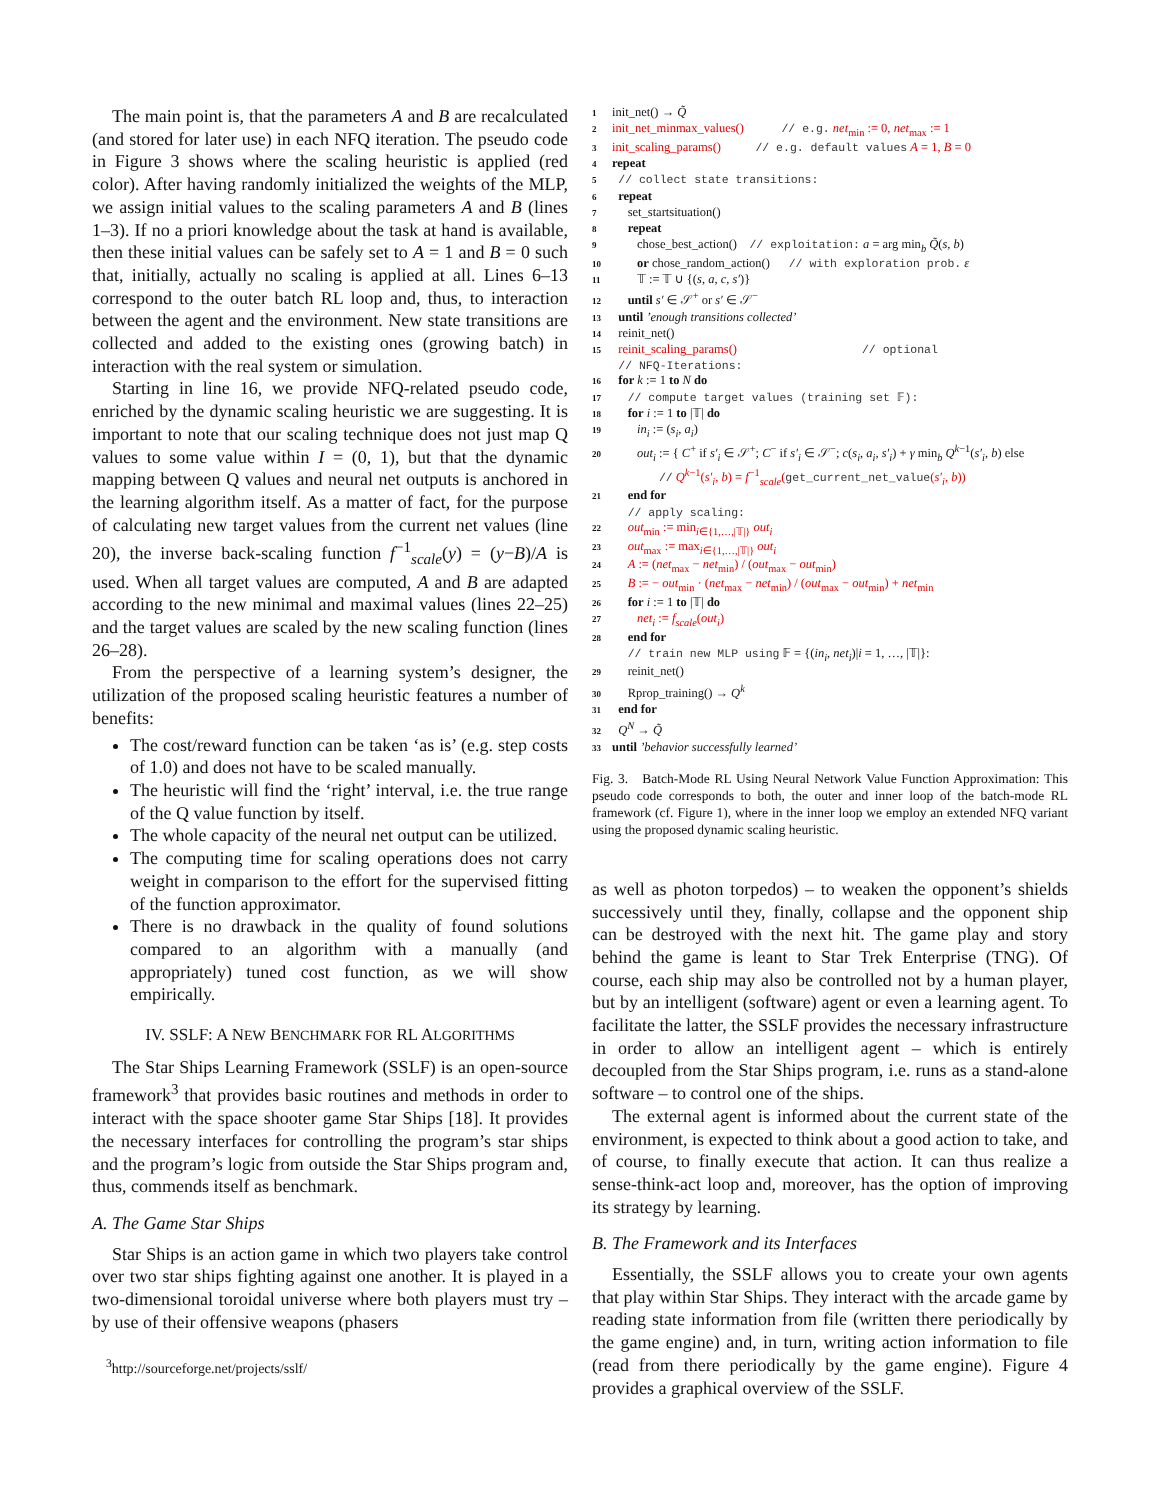The main point is, that the parameters A and B are recalculated (and stored for later use) in each NFQ iteration. The pseudo code in Figure 3 shows where the scaling heuristic is applied (red color). After having randomly initialized the weights of the MLP, we assign initial values to the scaling parameters A and B (lines 1–3). If no a priori knowledge about the task at hand is available, then these initial values can be safely set to A = 1 and B = 0 such that, initially, actually no scaling is applied at all. Lines 6–13 correspond to the outer batch RL loop and, thus, to interaction between the agent and the environment. New state transitions are collected and added to the existing ones (growing batch) in interaction with the real system or simulation.
Starting in line 16, we provide NFQ-related pseudo code, enriched by the dynamic scaling heuristic we are suggesting. It is important to note that our scaling technique does not just map Q values to some value within I = (0, 1), but that the dynamic mapping between Q values and neural net outputs is anchored in the learning algorithm itself. As a matter of fact, for the purpose of calculating new target values from the current net values (line 20), the inverse back-scaling function f<sup>−1</sup><sub>scale</sub>(y) = (y−B)/A is used. When all target values are computed, A and B are adapted according to the new minimal and maximal values (lines 22–25) and the target values are scaled by the new scaling function (lines 26–28).
From the perspective of a learning system’s designer, the utilization of the proposed scaling heuristic features a number of benefits:
The cost/reward function can be taken ‘as is’ (e.g. step costs of 1.0) and does not have to be scaled manually.
The heuristic will find the ‘right’ interval, i.e. the true range of the Q value function by itself.
The whole capacity of the neural net output can be utilized.
The computing time for scaling operations does not carry weight in comparison to the effort for the supervised fitting of the function approximator.
There is no drawback in the quality of found solutions compared to an algorithm with a manually (and appropriately) tuned cost function, as we will show empirically.
IV. SSLF: A NEW BENCHMARK FOR RL ALGORITHMS
The Star Ships Learning Framework (SSLF) is an open-source framework<sup>3</sup> that provides basic routines and methods in order to interact with the space shooter game Star Ships [18]. It provides the necessary interfaces for controlling the program’s star ships and the program’s logic from outside the Star Ships program and, thus, commends itself as benchmark.
A. The Game Star Ships
Star Ships is an action game in which two players take control over two star ships fighting against one another. It is played in a two-dimensional toroidal universe where both players must try – by use of their offensive weapons (phasers
<sup>3</sup> http://sourceforge.net/projects/sslf/
1 init_net() → Q̃
2 init_net_minmax_values() // e.g. net<sub>min</sub> := 0, net<sub>max</sub> := 1
3 init_scaling_params() // e.g. default values A = 1, B = 0
4 repeat
5 // collect state transitions:
6 repeat
7 set_startsituation()
8 repeat
9 chose_best_action() // exploitation: a = arg min<sub>b</sub> Q̃(s, b)
10 or chose_random_action() // with exploration prob. ε
11 𝕋 := 𝕋 ∪ {(s, a, c, s′)}
12 until s′ ∈ 𝒮<sup>+</sup> or s′ ∈ 𝒮<sup>−</sup>
13 until ’enough transitions collected’
14 reinit_net()
15 reinit_scaling_params() // optional
// NFQ-Iterations:
16 for k := 1 to N do
17 // compute target values (training set 𝔽):
18 for i := 1 to |𝕋| do
19 in<sub>i</sub> := (s<sub>i</sub>, a<sub>i</sub>)
20 out<sub>i</sub> := { C<sup>+</sup> if s′<sub>i</sub> ∈ 𝒮<sup>+</sup>; C<sup>−</sup> if s′<sub>i</sub> ∈ 𝒮<sup>−</sup>; c(s<sub>i</sub>, a<sub>i</sub>, s′<sub>i</sub>) + γ min<sub>b</sub> Q<sup>k−1</sup>(s′<sub>i</sub>, b) else
// Q<sup>k−1</sup>(s′<sub>i</sub>, b) = f<sup>−1</sup><sub>scale</sub>(get_current_net_value(s′<sub>i</sub>, b))
21 end for
// apply scaling:
22 out<sub>min</sub> := min<sub>i∈{1,…,|𝕋|}</sub> out<sub>i</sub>
23 out<sub>max</sub> := max<sub>i∈{1,…,|𝕋|}</sub> out<sub>i</sub>
24 A := (net<sub>max</sub> − net<sub>min</sub>) / (out<sub>max</sub> − out<sub>min</sub>)
25 B := − out<sub>min</sub> · (net<sub>max</sub> − net<sub>min</sub>) / (out<sub>max</sub> − out<sub>min</sub>) + net<sub>min</sub>
26 for i := 1 to |𝕋| do
27 net<sub>i</sub> := f<sub>scale</sub>(out<sub>i</sub>)
28 end for
// train new MLP using 𝔽 = {(in<sub>i</sub>, net<sub>i</sub>)|i = 1, …, |𝕋|}:
29 reinit_net()
30 Rprop_training() → Q<sup>k</sup>
31 end for
32 Q<sup>N</sup> → Q̃
33 until ’behavior successfully learned’
Fig. 3. Batch-Mode RL Using Neural Network Value Function Approximation: This pseudo code corresponds to both, the outer and inner loop of the batch-mode RL framework (cf. Figure 1), where in the inner loop we employ an extended NFQ variant using the proposed dynamic scaling heuristic.
as well as photon torpedos) – to weaken the opponent’s shields successively until they, finally, collapse and the opponent ship can be destroyed with the next hit. The game play and story behind the game is leant to Star Trek Enterprise (TNG). Of course, each ship may also be controlled not by a human player, but by an intelligent (software) agent or even a learning agent. To facilitate the latter, the SSLF provides the necessary infrastructure in order to allow an intelligent agent – which is entirely decoupled from the Star Ships program, i.e. runs as a stand-alone software – to control one of the ships.
The external agent is informed about the current state of the environment, is expected to think about a good action to take, and of course, to finally execute that action. It can thus realize a sense-think-act loop and, moreover, has the option of improving its strategy by learning.
B. The Framework and its Interfaces
Essentially, the SSLF allows you to create your own agents that play within Star Ships. They interact with the arcade game by reading state information from file (written there periodically by the game engine) and, in turn, writing action information to file (read from there periodically by the game engine). Figure 4 provides a graphical overview of the SSLF.